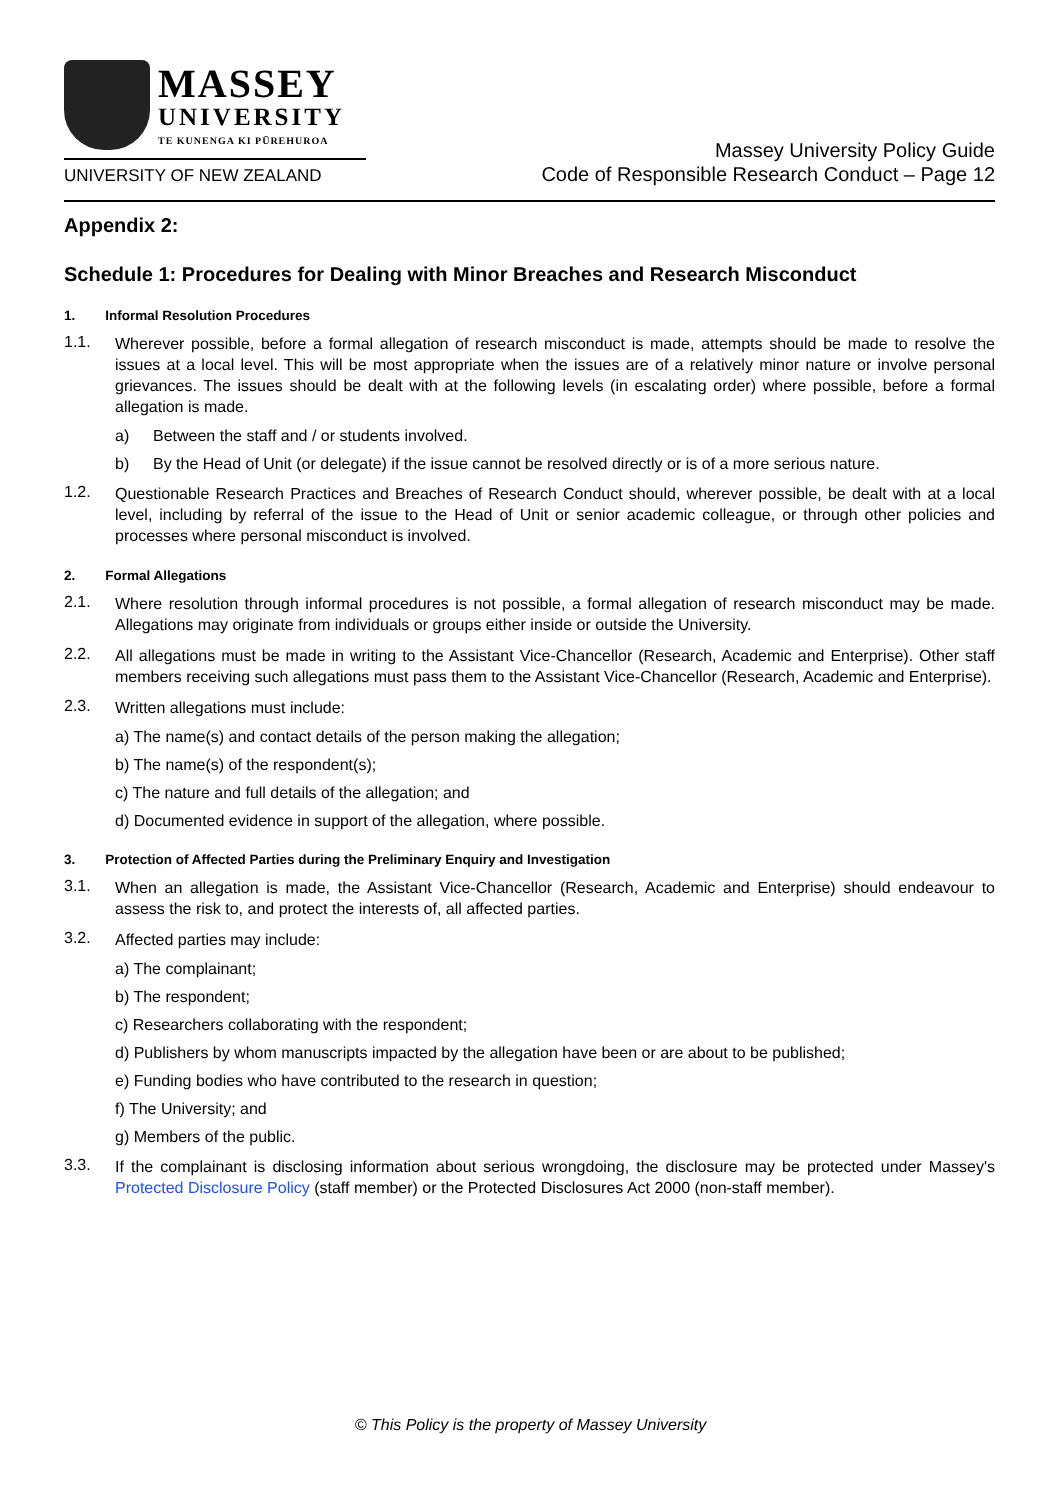MASSEY
UNIVERSITY
TE KUNENGA KI PŪREHUROA
UNIVERSITY OF NEW ZEALAND
Massey University Policy Guide
Code of Responsible Research Conduct – Page 12
Appendix 2:
Schedule 1: Procedures for Dealing with Minor Breaches and Research Misconduct
1. Informal Resolution Procedures
1.1.
Wherever possible, before a formal allegation of research misconduct is made, attempts should be made to resolve the issues at a local level. This will be most appropriate when the issues are of a relatively minor nature or involve personal grievances. The issues should be dealt with at the following levels (in escalating order) where possible, before a formal allegation is made.
a) Between the staff and / or students involved.
b) By the Head of Unit (or delegate) if the issue cannot be resolved directly or is of a more serious nature.
1.2.
Questionable Research Practices and Breaches of Research Conduct should, wherever possible, be dealt with at a local level, including by referral of the issue to the Head of Unit or senior academic colleague, or through other policies and processes where personal misconduct is involved.
2. Formal Allegations
2.1.
Where resolution through informal procedures is not possible, a formal allegation of research misconduct may be made. Allegations may originate from individuals or groups either inside or outside the University.
2.2.
All allegations must be made in writing to the Assistant Vice-Chancellor (Research, Academic and Enterprise). Other staff members receiving such allegations must pass them to the Assistant Vice-Chancellor (Research, Academic and Enterprise).
2.3.
Written allegations must include:
a) The name(s) and contact details of the person making the allegation;
b) The name(s) of the respondent(s);
c) The nature and full details of the allegation; and
d) Documented evidence in support of the allegation, where possible.
3. Protection of Affected Parties during the Preliminary Enquiry and Investigation
3.1.
When an allegation is made, the Assistant Vice-Chancellor (Research, Academic and Enterprise) should endeavour to assess the risk to, and protect the interests of, all affected parties.
3.2.
Affected parties may include:
a) The complainant;
b) The respondent;
c) Researchers collaborating with the respondent;
d) Publishers by whom manuscripts impacted by the allegation have been or are about to be published;
e) Funding bodies who have contributed to the research in question;
f) The University; and
g) Members of the public.
3.3.
If the complainant is disclosing information about serious wrongdoing, the disclosure may be protected under Massey's Protected Disclosure Policy (staff member) or the Protected Disclosures Act 2000 (non-staff member).
© This Policy is the property of Massey University